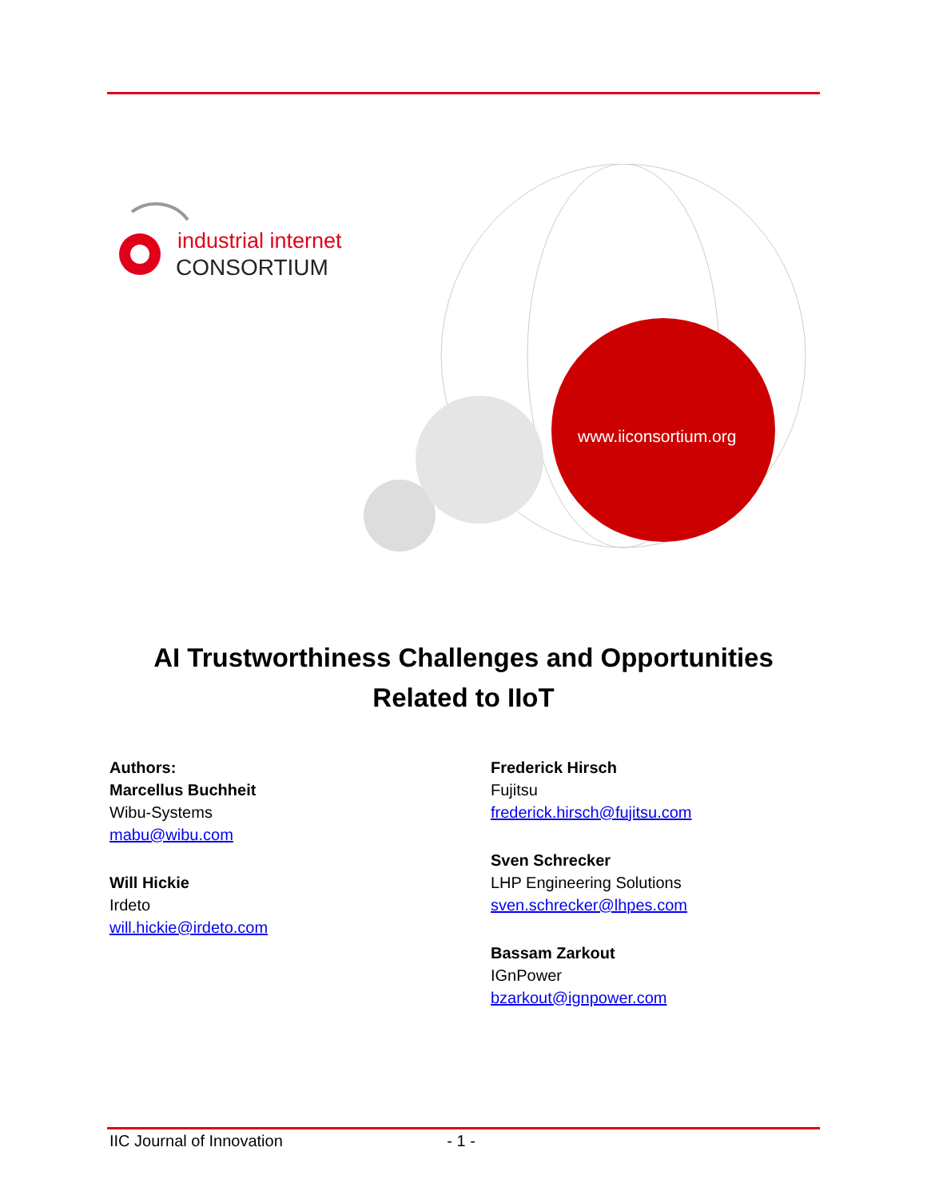industrial internet
CONSORTIUM
www.iiconsortium.org
AI Trustworthiness Challenges and Opportunities
Related to IIoT
Authors:
Marcellus Buchheit
Wibu-Systems
mabu@wibu.com
Will Hickie
Irdeto
will.hickie@irdeto.com
Frederick Hirsch
Fujitsu
frederick.hirsch@fujitsu.com
Sven Schrecker
LHP Engineering Solutions
sven.schrecker@lhpes.com
Bassam Zarkout
IGnPower
bzarkout@ignpower.com
IIC Journal of Innovation - 1 -